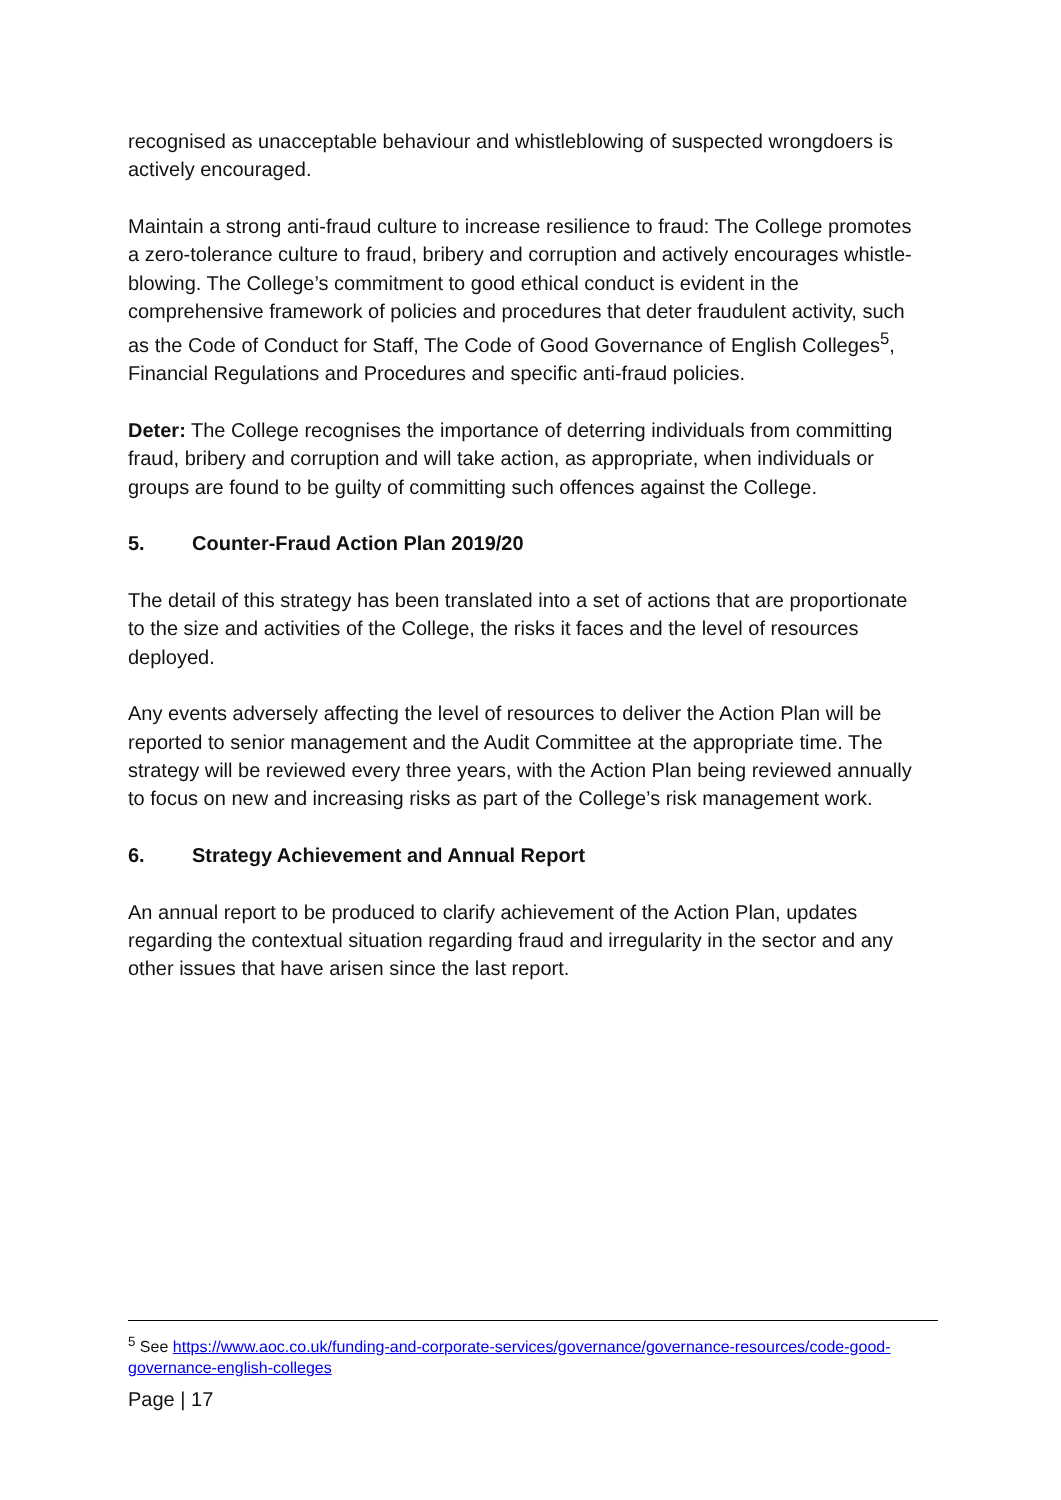recognised as unacceptable behaviour and whistleblowing of suspected wrongdoers is actively encouraged.
Maintain a strong anti-fraud culture to increase resilience to fraud: The College promotes a zero-tolerance culture to fraud, bribery and corruption and actively encourages whistle-blowing. The College’s commitment to good ethical conduct is evident in the comprehensive framework of policies and procedures that deter fraudulent activity, such as the Code of Conduct for Staff, The Code of Good Governance of English Colleges<sup>5</sup>, Financial Regulations and Procedures and specific anti-fraud policies.
Deter: The College recognises the importance of deterring individuals from committing fraud, bribery and corruption and will take action, as appropriate, when individuals or groups are found to be guilty of committing such offences against the College.
5. Counter-Fraud Action Plan 2019/20
The detail of this strategy has been translated into a set of actions that are proportionate to the size and activities of the College, the risks it faces and the level of resources deployed.
Any events adversely affecting the level of resources to deliver the Action Plan will be reported to senior management and the Audit Committee at the appropriate time. The strategy will be reviewed every three years, with the Action Plan being reviewed annually to focus on new and increasing risks as part of the College’s risk management work.
6. Strategy Achievement and Annual Report
An annual report to be produced to clarify achievement of the Action Plan, updates regarding the contextual situation regarding fraud and irregularity in the sector and any other issues that have arisen since the last report.
<sup>5</sup> See https://www.aoc.co.uk/funding-and-corporate-services/governance/governance-resources/code-good-governance-english-colleges
Page | 17